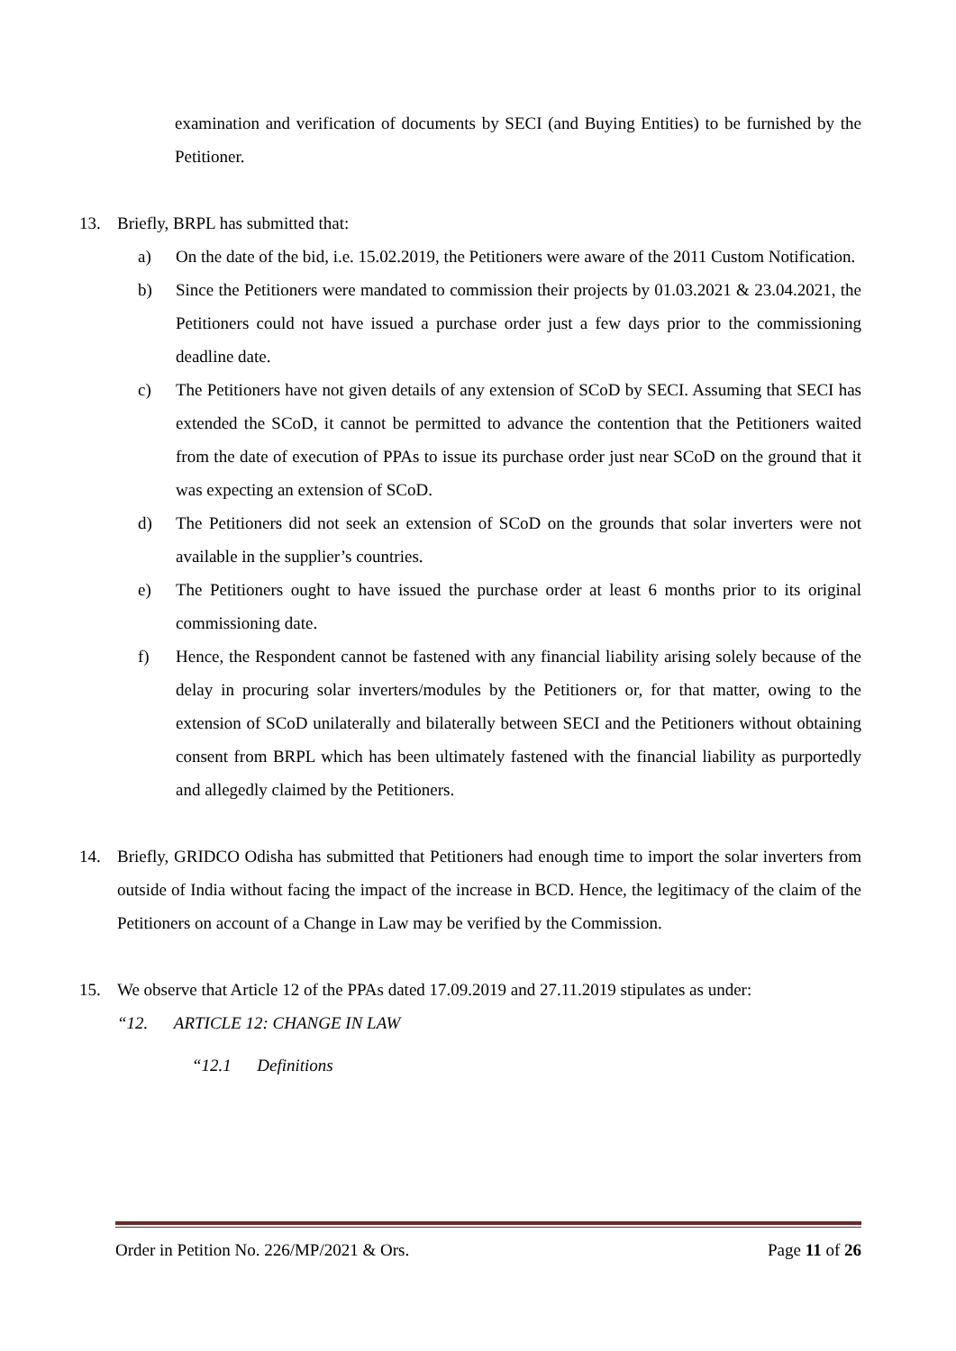examination and verification of documents by SECI (and Buying Entities) to be furnished by the Petitioner.
13. Briefly, BRPL has submitted that:
a) On the date of the bid, i.e. 15.02.2019, the Petitioners were aware of the 2011 Custom Notification.
b) Since the Petitioners were mandated to commission their projects by 01.03.2021 & 23.04.2021, the Petitioners could not have issued a purchase order just a few days prior to the commissioning deadline date.
c) The Petitioners have not given details of any extension of SCoD by SECI. Assuming that SECI has extended the SCoD, it cannot be permitted to advance the contention that the Petitioners waited from the date of execution of PPAs to issue its purchase order just near SCoD on the ground that it was expecting an extension of SCoD.
d) The Petitioners did not seek an extension of SCoD on the grounds that solar inverters were not available in the supplier’s countries.
e) The Petitioners ought to have issued the purchase order at least 6 months prior to its original commissioning date.
f) Hence, the Respondent cannot be fastened with any financial liability arising solely because of the delay in procuring solar inverters/modules by the Petitioners or, for that matter, owing to the extension of SCoD unilaterally and bilaterally between SECI and the Petitioners without obtaining consent from BRPL which has been ultimately fastened with the financial liability as purportedly and allegedly claimed by the Petitioners.
14. Briefly, GRIDCO Odisha has submitted that Petitioners had enough time to import the solar inverters from outside of India without facing the impact of the increase in BCD. Hence, the legitimacy of the claim of the Petitioners on account of a Change in Law may be verified by the Commission.
15. We observe that Article 12 of the PPAs dated 17.09.2019 and 27.11.2019 stipulates as under:
“12. ARTICLE 12: CHANGE IN LAW
“12.1 Definitions
Order in Petition No. 226/MP/2021 & Ors. Page 11 of 26